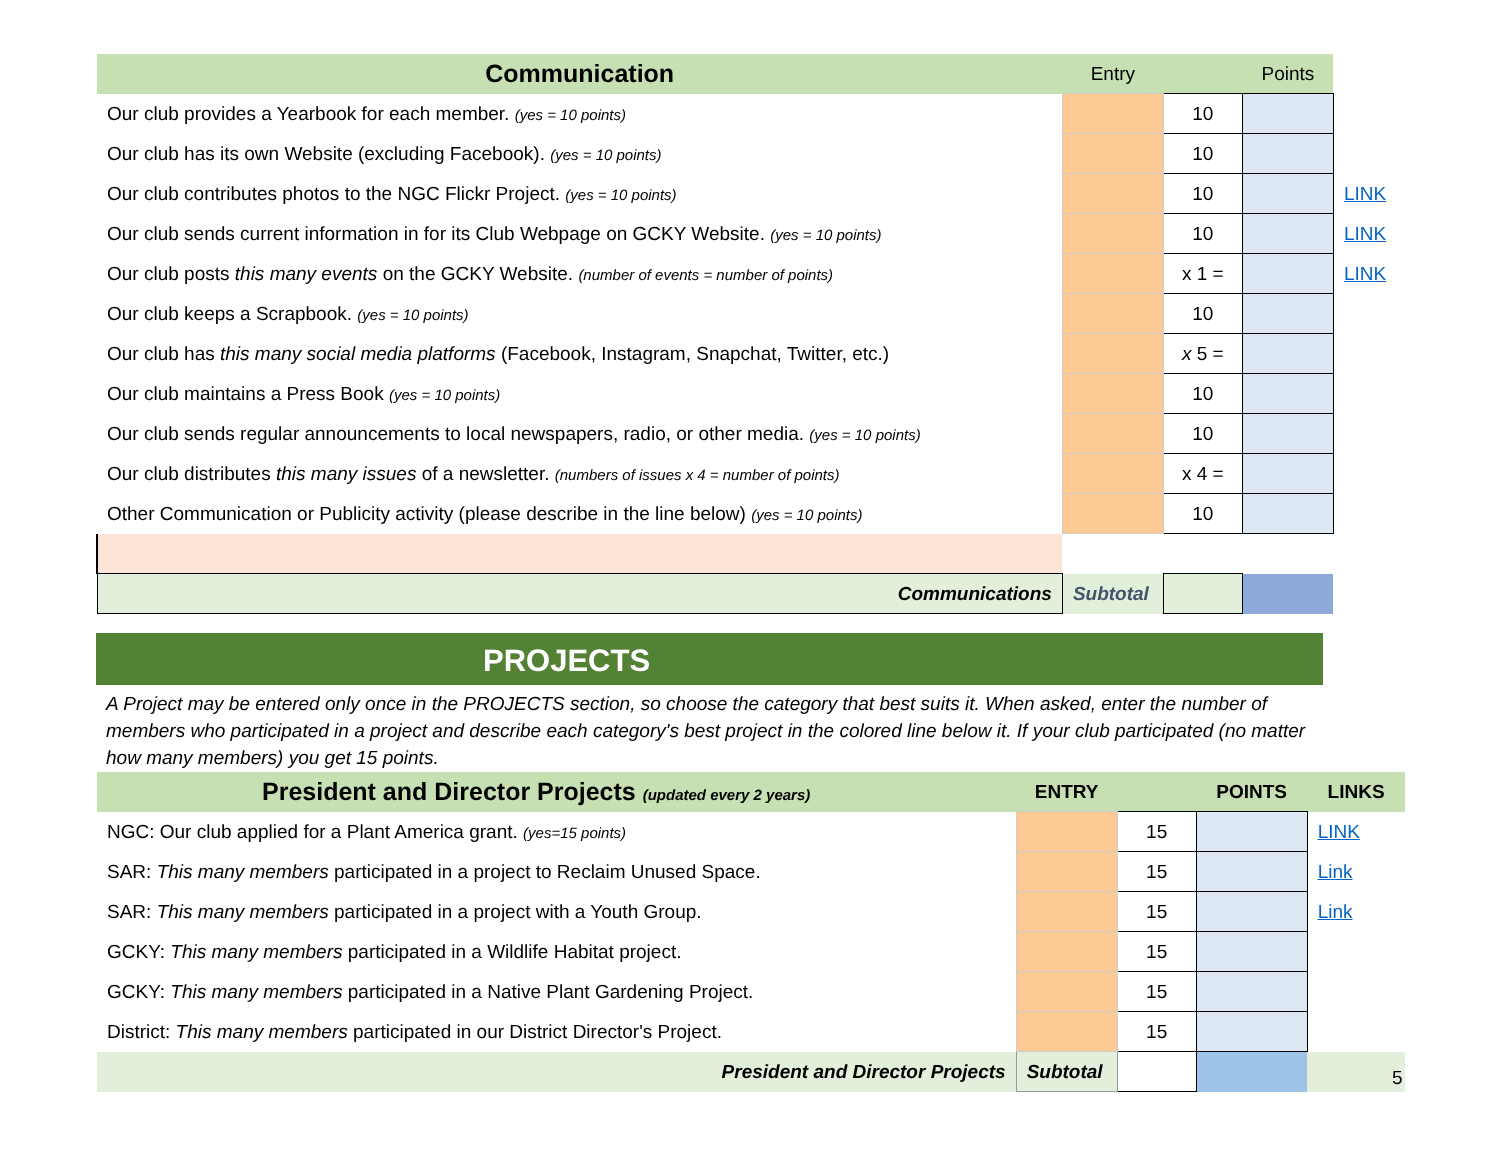| Communication | Entry | | Points | |
| --- | --- | --- | --- | --- |
| Our club provides a Yearbook for each member. (yes = 10 points) | | 10 | | |
| Our club has its own Website (excluding Facebook). (yes = 10 points) | | 10 | | |
| Our club contributes photos to the NGC Flickr Project. (yes = 10 points) | | 10 | | LINK |
| Our club sends current information in for its Club Webpage on GCKY Website. (yes = 10 points) | | 10 | | LINK |
| Our club posts this many events on the GCKY Website. (number of events = number of points) | | x 1 = | | LINK |
| Our club keeps a Scrapbook. (yes = 10 points) | | 10 | | |
| Our club has this many social media platforms (Facebook, Instagram, Snapchat, Twitter, etc.) | | x 5 = | | |
| Our club maintains a Press Book (yes = 10 points) | | 10 | | |
| Our club sends regular announcements to local newspapers, radio, or other media. (yes = 10 points) | | 10 | | |
| Our club distributes this many issues of a newsletter. (numbers of issues x 4 = number of points) | | x 4 = | | |
| Other Communication or Publicity activity (please describe in the line below) (yes = 10 points) | | 10 | | |
| Communications | Subtotal | | | |
PROJECTS
A Project may be entered only once in the PROJECTS section, so choose the category that best suits it. When asked, enter the number of members who participated in a project and describe each category's best project in the colored line below it. If your club participated (no matter how many members) you get 15 points.
| President and Director Projects (updated every 2 years) | ENTRY | | POINTS | LINKS |
| --- | --- | --- | --- | --- |
| NGC: Our club applied for a Plant America grant. (yes=15 points) | | 15 | | LINK |
| SAR: This many members participated in a project to Reclaim Unused Space. | | 15 | | Link |
| SAR: This many members participated in a project with a Youth Group. | | 15 | | Link |
| GCKY: This many members participated in a Wildlife Habitat project. | | 15 | | |
| GCKY: This many members participated in a Native Plant Gardening Project. | | 15 | | |
| District: This many members participated in our District Director's Project. | | 15 | | |
| President and Director Projects | Subtotal | | | |
5